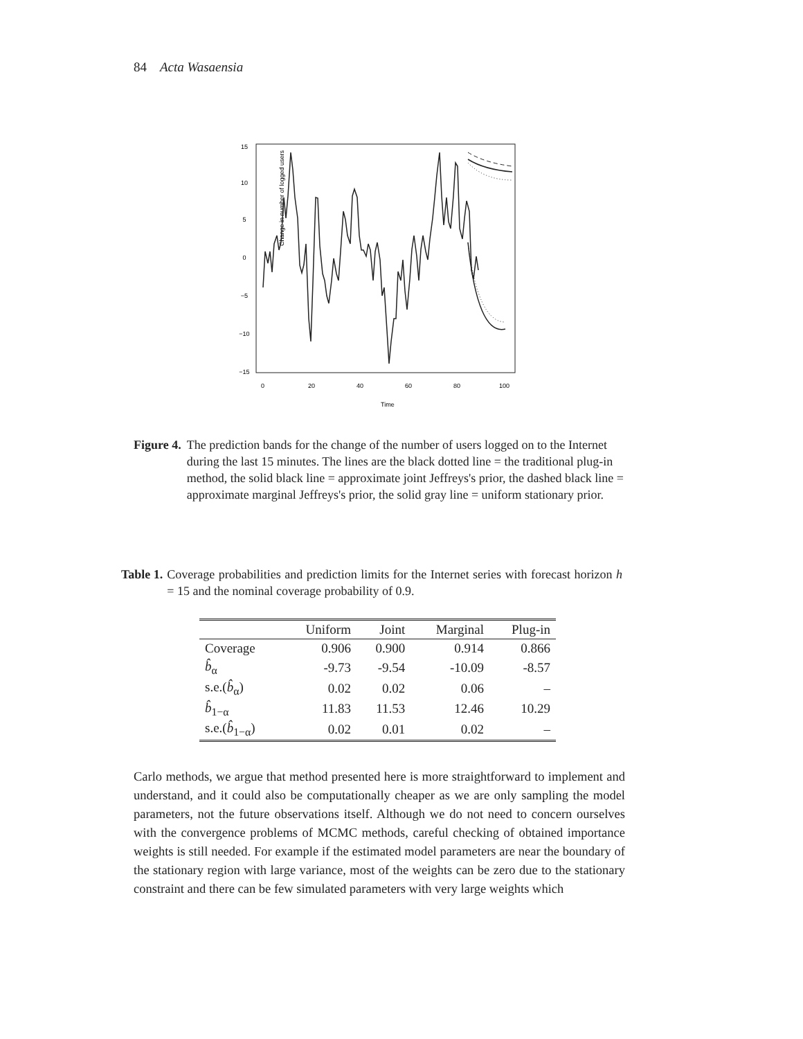84 Acta Wasaensia
Change in number of logged users
Time
0
20
40
60
80
100
15
10
5
0
−5
−10
−15
Figure 4. The prediction bands for the change of the number of users logged on to the Internet during the last 15 minutes. The lines are the black dotted line = the traditional plug-in method, the solid black line = approximate joint Jeffreys's prior, the dashed black line = approximate marginal Jeffreys's prior, the solid gray line = uniform stationary prior.
Table 1. Coverage probabilities and prediction limits for the Internet series with forecast horizon h = 15 and the nominal coverage probability of 0.9.
| | Uniform | Joint | Marginal | Plug-in |
| --- | --- | --- | --- | --- |
| Coverage | 0.906 | 0.900 | 0.914 | 0.866 |
| b̂<sub>α</sub> | -9.73 | -9.54 | -10.09 | -8.57 |
| s.e.( b̂<sub>α</sub>) | 0.02 | 0.02 | 0.06 | – |
| b̂<sub>1−α</sub> | 11.83 | 11.53 | 12.46 | 10.29 |
| s.e.( b̂<sub>1−α</sub>) | 0.02 | 0.01 | 0.02 | – |
Carlo methods, we argue that method presented here is more straightforward to implement and understand, and it could also be computationally cheaper as we are only sampling the model parameters, not the future observations itself. Although we do not need to concern ourselves with the convergence problems of MCMC methods, careful checking of obtained importance weights is still needed. For example if the estimated model parameters are near the boundary of the stationary region with large variance, most of the weights can be zero due to the stationary constraint and there can be few simulated parameters with very large weights which